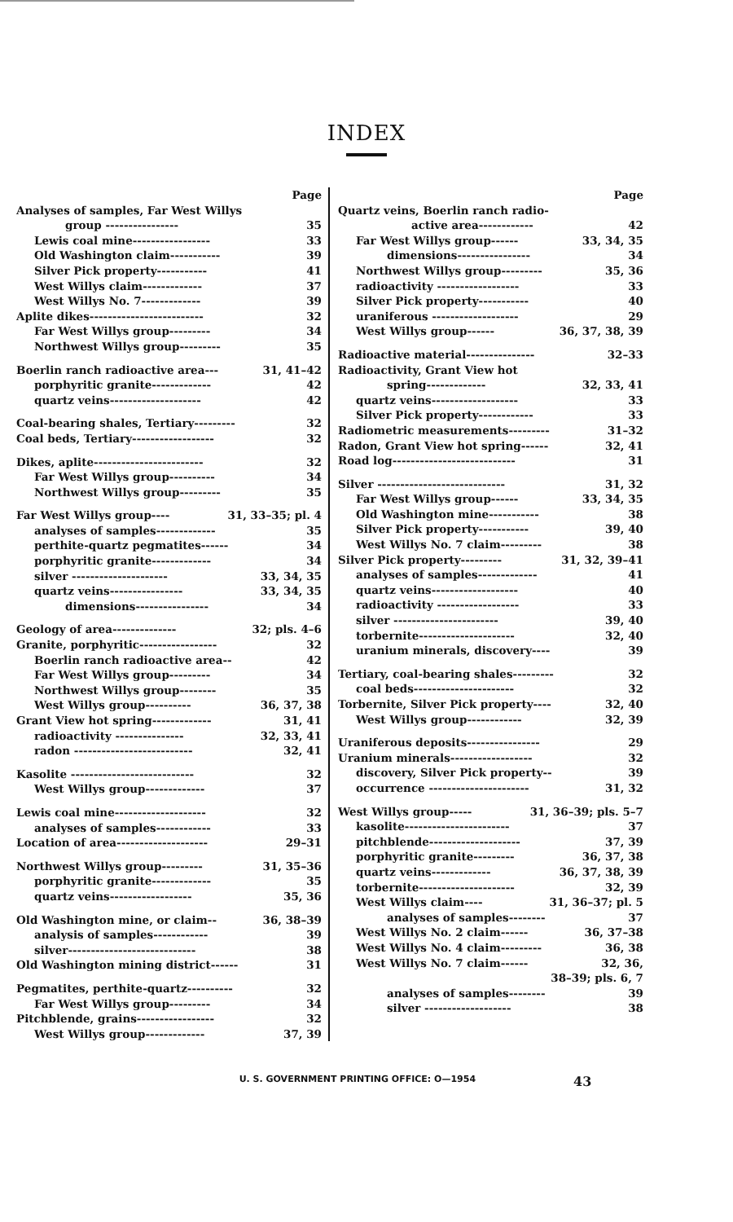INDEX
Page
Analyses of samples, Far West Willys
group ---------------- 35
Lewis coal mine----------------- 33
Old Washington claim----------- 39
Silver Pick property----------- 41
West Willys claim------------- 37
West Willys No. 7------------- 39
Aplite dikes------------------------- 32
Far West Willys group--------- 34
Northwest Willys group--------- 35
Boerlin ranch radioactive area--- 31, 41–42
porphyritic granite------------- 42
quartz veins-------------------- 42
Coal-bearing shales, Tertiary--------- 32
Coal beds, Tertiary------------------ 32
Dikes, aplite------------------------ 32
Far West Willys group---------- 34
Northwest Willys group--------- 35
Far West Willys group---- 31, 33–35; pl. 4
analyses of samples------------- 35
perthite-quartz pegmatites------ 34
porphyritic granite------------- 34
silver --------------------- 33, 34, 35
quartz veins---------------- 33, 34, 35
dimensions---------------- 34
Geology of area-------------- 32; pls. 4–6
Granite, porphyritic----------------- 32
Boerlin ranch radioactive area-- 42
Far West Willys group--------- 34
Northwest Willys group-------- 35
West Willys group---------- 36, 37, 38
Grant View hot spring------------- 31, 41
radioactivity --------------- 32, 33, 41
radon -------------------------- 32, 41
Kasolite --------------------------- 32
West Willys group------------- 37
Lewis coal mine-------------------- 32
analyses of samples------------ 33
Location of area-------------------- 29–31
Northwest Willys group--------- 31, 35–36
porphyritic granite------------- 35
quartz veins------------------ 35, 36
Old Washington mine, or claim-- 36, 38–39
analysis of samples------------ 39
silver---------------------------- 38
Old Washington mining district------ 31
Pegmatites, perthite-quartz---------- 32
Far West Willys group--------- 34
Pitchblende, grains----------------- 32
West Willys group------------- 37, 39
Page
Quartz veins, Boerlin ranch radio-
active area------------ 42
Far West Willys group------ 33, 34, 35
dimensions---------------- 34
Northwest Willys group--------- 35, 36
radioactivity ------------------ 33
Silver Pick property----------- 40
uraniferous ------------------- 29
West Willys group------ 36, 37, 38, 39
Radioactive material--------------- 32–33
Radioactivity, Grant View hot
spring------------- 32, 33, 41
quartz veins------------------- 33
Silver Pick property------------ 33
Radiometric measurements--------- 31–32
Radon, Grant View hot spring------ 32, 41
Road log--------------------------- 31
Silver ---------------------------- 31, 32
Far West Willys group------ 33, 34, 35
Old Washington mine----------- 38
Silver Pick property----------- 39, 40
West Willys No. 7 claim--------- 38
Silver Pick property--------- 31, 32, 39–41
analyses of samples------------- 41
quartz veins------------------- 40
radioactivity ------------------ 33
silver ----------------------- 39, 40
torbernite--------------------- 32, 40
uranium minerals, discovery---- 39
Tertiary, coal-bearing shales--------- 32
coal beds---------------------- 32
Torbernite, Silver Pick property---- 32, 40
West Willys group------------ 32, 39
Uraniferous deposits---------------- 29
Uranium minerals------------------ 32
discovery, Silver Pick property-- 39
occurrence ---------------------- 31, 32
West Willys group----- 31, 36–39; pls. 5–7
kasolite----------------------- 37
pitchblende-------------------- 37, 39
porphyritic granite--------- 36, 37, 38
quartz veins------------- 36, 37, 38, 39
torbernite--------------------- 32, 39
West Willys claim---- 31, 36–37; pl. 5
analyses of samples-------- 37
West Willys No. 2 claim------ 36, 37–38
West Willys No. 4 claim--------- 36, 38
West Willys No. 7 claim------ 32, 36,
38–39; pls. 6, 7
analyses of samples-------- 39
silver ------------------- 38
U. S. GOVERNMENT PRINTING OFFICE: O—1954 43